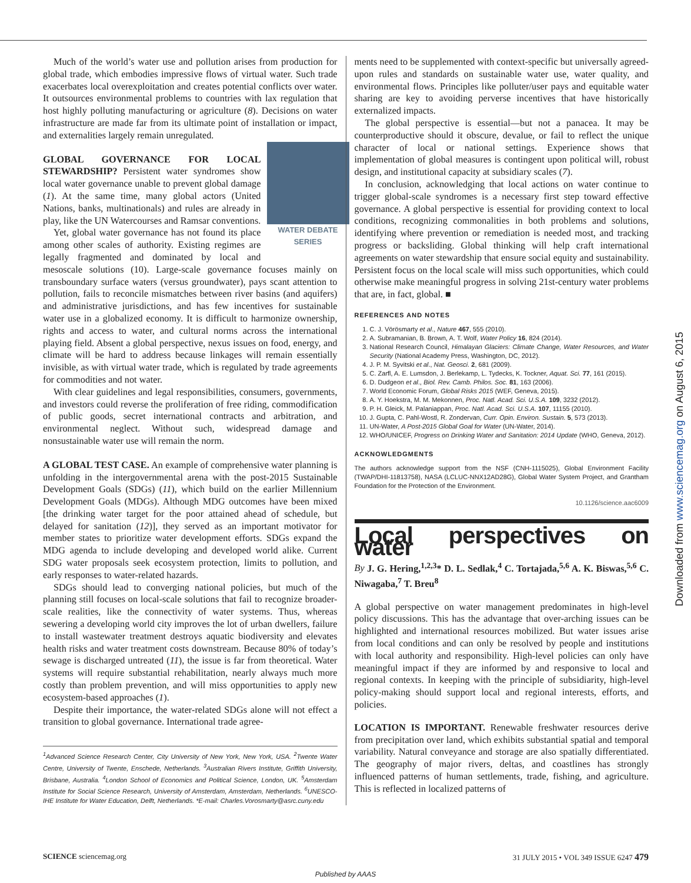Much of the world’s water use and pollution arises from production for global trade, which embodies impressive flows of virtual water. Such trade exacerbates local overexploitation and creates potential conflicts over water. It outsources environmental problems to countries with lax regulation that host highly polluting manufacturing or agriculture (8). Decisions on water infrastructure are made far from its ultimate point of installation or impact, and externalities largely remain unregulated.
WATER DEBATE SERIES
GLOBAL GOVERNANCE FOR LOCAL STEWARDSHIP? Persistent water syndromes show local water governance unable to prevent global damage (1). At the same time, many global actors (United Nations, banks, multinationals) and rules are already in play, like the UN Watercourses and Ramsar conventions.
Yet, global water governance has not found its place among other scales of authority. Existing regimes are legally fragmented and dominated by local and mesoscale solutions (10). Large-scale governance focuses mainly on transboundary surface waters (versus groundwater), pays scant attention to pollution, fails to reconcile mismatches between river basins (and aquifers) and administrative jurisdictions, and has few incentives for sustainable water use in a globalized economy. It is difficult to harmonize ownership, rights and access to water, and cultural norms across the international playing field. Absent a global perspective, nexus issues on food, energy, and climate will be hard to address because linkages will remain essentially invisible, as with virtual water trade, which is regulated by trade agreements for commodities and not water.
With clear guidelines and legal responsibilities, consumers, governments, and investors could reverse the proliferation of free riding, commodification of public goods, secret international contracts and arbitration, and environmental neglect. Without such, widespread damage and nonsustainable water use will remain the norm.
A GLOBAL TEST CASE. An example of comprehensive water planning is unfolding in the intergovernmental arena with the post-2015 Sustainable Development Goals (SDGs) (11), which build on the earlier Millennium Development Goals (MDGs). Although MDG outcomes have been mixed [the drinking water target for the poor attained ahead of schedule, but delayed for sanitation (12)], they served as an important motivator for member states to prioritize water development efforts. SDGs expand the MDG agenda to include developing and developed world alike. Current SDG water proposals seek ecosystem protection, limits to pollution, and early responses to water-related hazards.
SDGs should lead to converging national policies, but much of the planning still focuses on local-scale solutions that fail to recognize broader-scale realities, like the connectivity of water systems. Thus, whereas sewering a developing world city improves the lot of urban dwellers, failure to install wastewater treatment destroys aquatic biodiversity and elevates health risks and water treatment costs downstream. Because 80% of today’s sewage is discharged untreated (11), the issue is far from theoretical. Water systems will require substantial rehabilitation, nearly always much more costly than problem prevention, and will miss opportunities to apply new ecosystem-based approaches (1).
Despite their importance, the water-related SDGs alone will not effect a transition to global governance. International trade agree-
<sup>1</sup> Advanced Science Research Center, City University of New York, New York, USA. <sup>2</sup>Twente Water Centre, University of Twente, Enschede, Netherlands. <sup>3</sup>Australian Rivers Institute, Griffith University, Brisbane, Australia. <sup>4</sup>London School of Economics and Political Science, London, UK. <sup>5</sup>Amsterdam Institute for Social Science Research, University of Amsterdam, Amsterdam, Netherlands. <sup>6</sup>UNESCO-IHE Institute for Water Education, Delft, Netherlands. *E-mail: Charles.Vorosmarty@asrc.cuny.edu
ments need to be supplemented with context-specific but universally agreed-upon rules and standards on sustainable water use, water quality, and environmental flows. Principles like polluter/user pays and equitable water sharing are key to avoiding perverse incentives that have historically externalized impacts.
The global perspective is essential—but not a panacea. It may be counterproductive should it obscure, devalue, or fail to reflect the unique character of local or national settings. Experience shows that implementation of global measures is contingent upon political will, robust design, and institutional capacity at subsidiary scales (7).
In conclusion, acknowledging that local actions on water continue to trigger global-scale syndromes is a necessary first step toward effective governance. A global perspective is essential for providing context to local conditions, recognizing commonalities in both problems and solutions, identifying where prevention or remediation is needed most, and tracking progress or backsliding. Global thinking will help craft international agreements on water stewardship that ensure social equity and sustainability. Persistent focus on the local scale will miss such opportunities, which could otherwise make meaningful progress in solving 21st-century water problems that are, in fact, global. ■
REFERENCES AND NOTES
1. C. J. Vörösmarty et al., Nature 467, 555 (2010).
2. A. Subramanian, B. Brown, A. T. Wolf, Water Policy 16, 824 (2014).
3. National Research Council, Himalayan Glaciers: Climate Change, Water Resources, and Water Security (National Academy Press, Washington, DC, 2012).
4. J. P. M. Syvitski et al., Nat. Geosci. 2, 681 (2009).
5. C. Zarfl, A. E. Lumsdon, J. Berlekamp, L. Tydecks, K. Tockner, Aquat. Sci. 77, 161 (2015).
6. D. Dudgeon et al., Biol. Rev. Camb. Philos. Soc. 81, 163 (2006).
7. World Economic Forum, Global Risks 2015 (WEF, Geneva, 2015).
8. A. Y. Hoekstra, M. M. Mekonnen, Proc. Natl. Acad. Sci. U.S.A. 109, 3232 (2012).
9. P. H. Gleick, M. Palaniappan, Proc. Natl. Acad. Sci. U.S.A. 107, 11155 (2010).
10. J. Gupta, C. Pahl-Wostl, R. Zondervan, Curr. Opin. Environ. Sustain. 5, 573 (2013).
11. UN-Water, A Post-2015 Global Goal for Water (UN-Water, 2014).
12. WHO/UNICEF, Progress on Drinking Water and Sanitation: 2014 Update (WHO, Geneva, 2012).
ACKNOWLEDGMENTS
The authors acknowledge support from the NSF (CNH-1115025), Global Environment Facility (TWAP/DHI-11813758), NASA (LCLUC-NNX12AD28G), Global Water System Project, and Grantham Foundation for the Protection of the Environment.
10.1126/science.aac6009
Local perspectives on water
By J. G. Hering,<sup>1,2,3</sup>* D. L. Sedlak,<sup>4</sup> C. Tortajada,<sup>5,6</sup> A. K. Biswas,<sup>5,6</sup> C. Niwagaba,<sup>7</sup> T. Breu<sup>8</sup>
A global perspective on water management predominates in high-level policy discussions. This has the advantage that over-arching issues can be highlighted and international resources mobilized. But water issues arise from local conditions and can only be resolved by people and institutions with local authority and responsibility. High-level policies can only have meaningful impact if they are informed by and responsive to local and regional contexts. In keeping with the principle of subsidiarity, high-level policy-making should support local and regional interests, efforts, and policies.
LOCATION IS IMPORTANT. Renewable freshwater resources derive from precipitation over land, which exhibits substantial spatial and temporal variability. Natural conveyance and storage are also spatially differentiated. The geography of major rivers, deltas, and coastlines has strongly influenced patterns of human settlements, trade, fishing, and agriculture. This is reflected in localized patterns of
SCIENCE sciencemag.org 31 JULY 2015 • VOL 349 ISSUE 6247 479
Published by AAAS
Downloaded from www.sciencemag.org on August 6, 2015